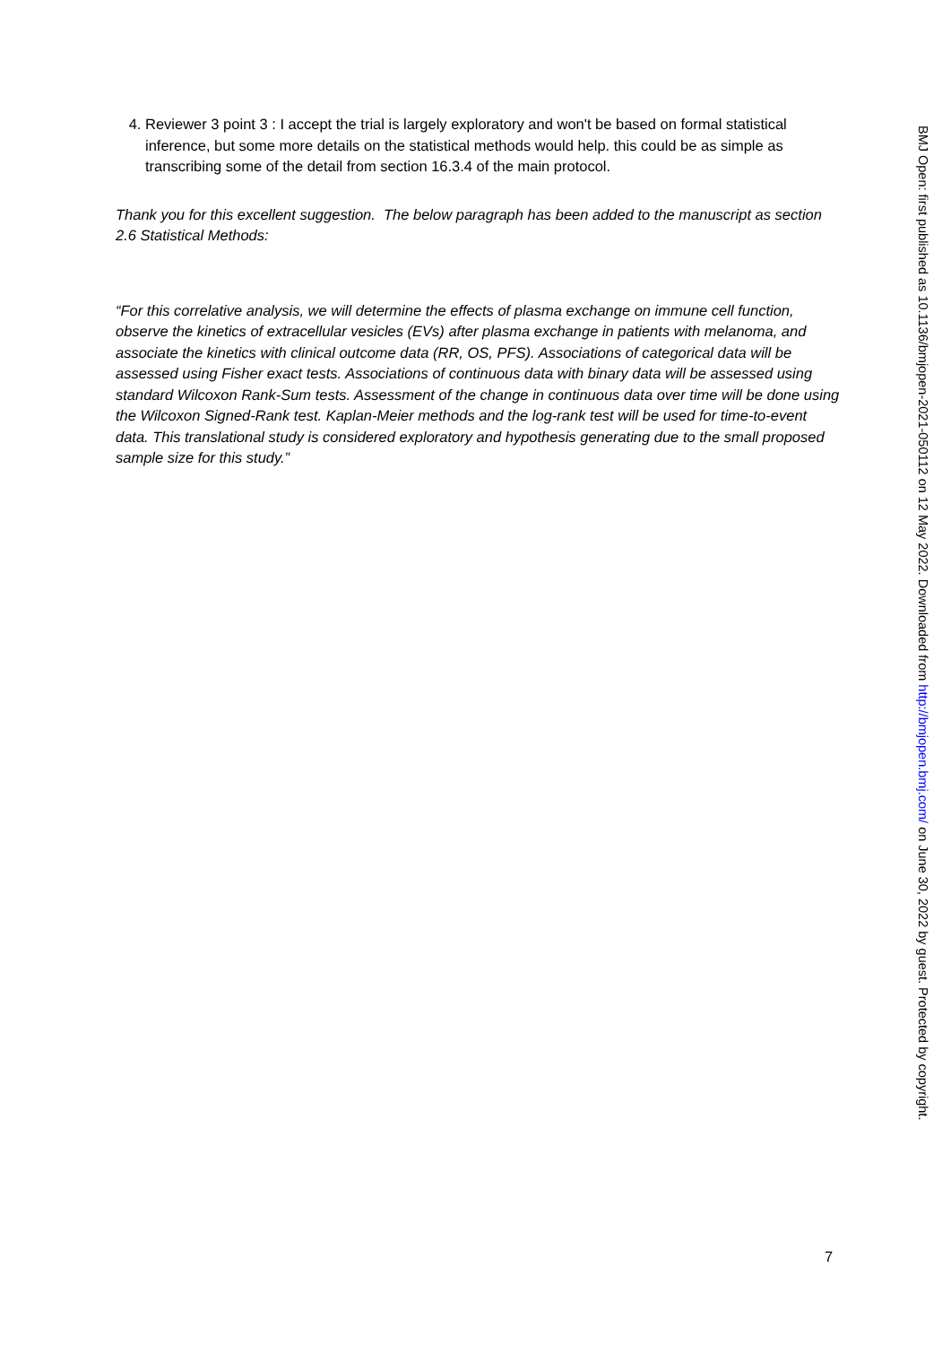4. Reviewer 3 point 3 : I accept the trial is largely exploratory and won't be based on formal statistical inference, but some more details on the statistical methods would help. this could be as simple as transcribing some of the detail from section 16.3.4 of the main protocol.
Thank you for this excellent suggestion. The below paragraph has been added to the manuscript as section 2.6 Statistical Methods:
“For this correlative analysis, we will determine the effects of plasma exchange on immune cell function, observe the kinetics of extracellular vesicles (EVs) after plasma exchange in patients with melanoma, and associate the kinetics with clinical outcome data (RR, OS, PFS). Associations of categorical data will be assessed using Fisher exact tests. Associations of continuous data with binary data will be assessed using standard Wilcoxon Rank-Sum tests. Assessment of the change in continuous data over time will be done using the Wilcoxon Signed-Rank test. Kaplan-Meier methods and the log-rank test will be used for time-to-event data. This translational study is considered exploratory and hypothesis generating due to the small proposed sample size for this study.”
7
BMJ Open: first published as 10.1136/bmjopen-2021-050112 on 12 May 2022. Downloaded from http://bmjopen.bmj.com/ on June 30, 2022 by guest. Protected by copyright.